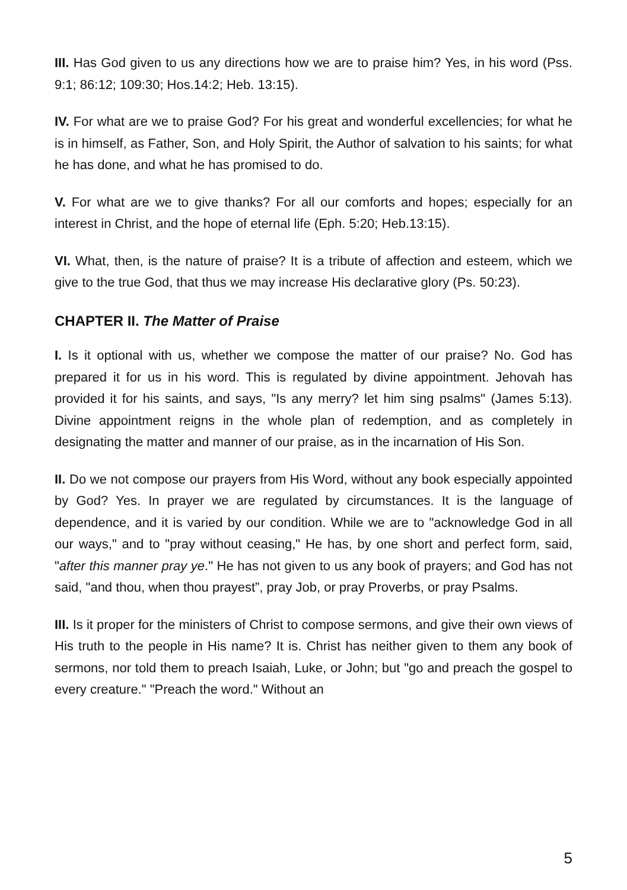III. Has God given to us any directions how we are to praise him? Yes, in his word (Pss. 9:1; 86:12; 109:30; Hos.14:2; Heb. 13:15).
IV. For what are we to praise God? For his great and wonderful excellencies; for what he is in himself, as Father, Son, and Holy Spirit, the Author of salvation to his saints; for what he has done, and what he has promised to do.
V. For what are we to give thanks? For all our comforts and hopes; especially for an interest in Christ, and the hope of eternal life (Eph. 5:20; Heb.13:15).
VI. What, then, is the nature of praise? It is a tribute of affection and esteem, which we give to the true God, that thus we may increase His declarative glory (Ps. 50:23).
CHAPTER II. The Matter of Praise
I. Is it optional with us, whether we compose the matter of our praise? No. God has prepared it for us in his word. This is regulated by divine appointment. Jehovah has provided it for his saints, and says, "Is any merry? let him sing psalms" (James 5:13). Divine appointment reigns in the whole plan of redemption, and as completely in designating the matter and manner of our praise, as in the incarnation of His Son.
II. Do we not compose our prayers from His Word, without any book especially appointed by God? Yes. In prayer we are regulated by circumstances. It is the language of dependence, and it is varied by our condition. While we are to "acknowledge God in all our ways," and to "pray without ceasing," He has, by one short and perfect form, said, "after this manner pray ye." He has not given to us any book of prayers; and God has not said, "and thou, when thou prayest”, pray Job, or pray Proverbs, or pray Psalms.
III. Is it proper for the ministers of Christ to compose sermons, and give their own views of His truth to the people in His name? It is. Christ has neither given to them any book of sermons, nor told them to preach Isaiah, Luke, or John; but "go and preach the gospel to every creature." "Preach the word." Without an
5